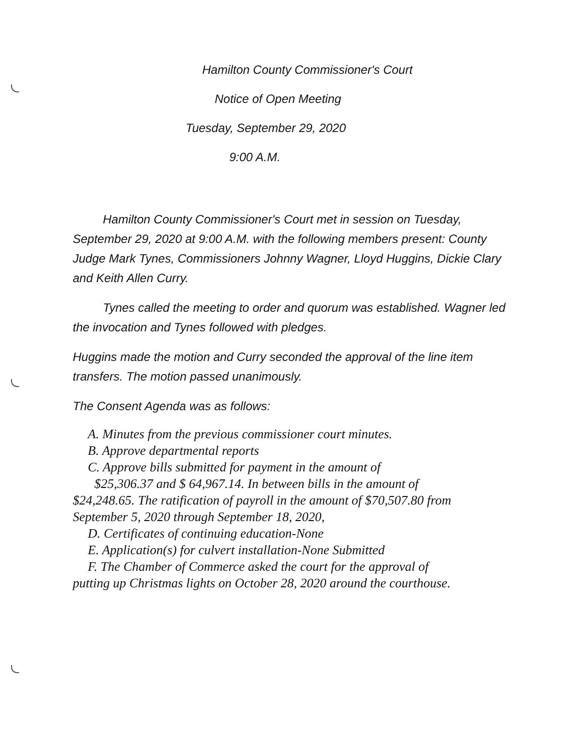Hamilton County Commissioner's Court
Notice of Open Meeting
Tuesday, September 29, 2020
9:00 A.M.
Hamilton County Commissioner's Court met in session on Tuesday, September 29, 2020 at 9:00 A.M. with the following members present: County Judge Mark Tynes, Commissioners Johnny Wagner, Lloyd Huggins, Dickie Clary and Keith Allen Curry.
Tynes called the meeting to order and quorum was established. Wagner led the invocation and Tynes followed with pledges.
Huggins made the motion and Curry seconded the approval of the line item transfers. The motion passed unanimously.
The Consent Agenda was as follows:
A. Minutes from the previous commissioner court minutes.
B. Approve departmental reports
C. Approve bills submitted for payment in the amount of
$25,306.37 and $ 64,967.14. In between bills in the amount of
$24,248.65. The ratification of payroll in the amount of $70,507.80 from September 5, 2020 through September 18, 2020,
D. Certificates of continuing education-None
E. Application(s) for culvert installation-None Submitted
F. The Chamber of Commerce asked the court for the approval of
putting up Christmas lights on October 28, 2020 around the courthouse.